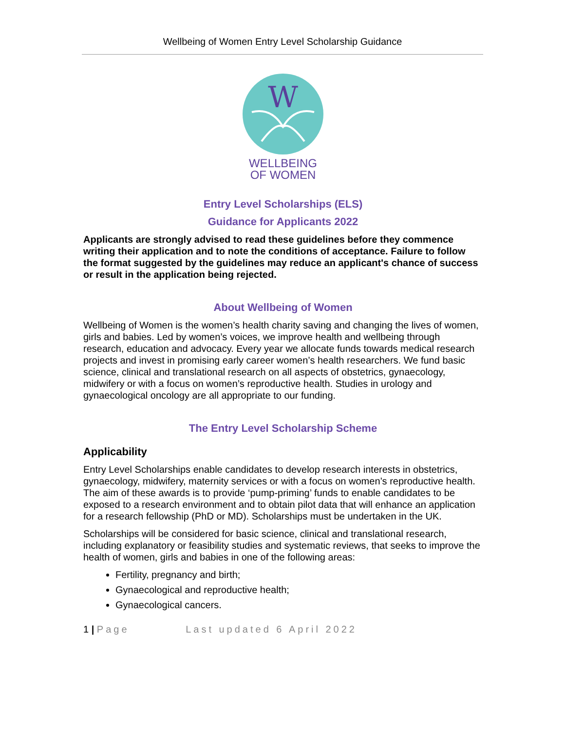Wellbeing of Women Entry Level Scholarship Guidance
W
WELLBEING
OF WOMEN
Entry Level Scholarships (ELS)
Guidance for Applicants 2022
Applicants are strongly advised to read these guidelines before they commence writing their application and to note the conditions of acceptance. Failure to follow the format suggested by the guidelines may reduce an applicant's chance of success or result in the application being rejected.
About Wellbeing of Women
Wellbeing of Women is the women’s health charity saving and changing the lives of women, girls and babies. Led by women’s voices, we improve health and wellbeing through research, education and advocacy. Every year we allocate funds towards medical research projects and invest in promising early career women’s health researchers. We fund basic science, clinical and translational research on all aspects of obstetrics, gynaecology, midwifery or with a focus on women’s reproductive health. Studies in urology and gynaecological oncology are all appropriate to our funding.
The Entry Level Scholarship Scheme
Applicability
Entry Level Scholarships enable candidates to develop research interests in obstetrics, gynaecology, midwifery, maternity services or with a focus on women’s reproductive health. The aim of these awards is to provide ‘pump-priming’ funds to enable candidates to be exposed to a research environment and to obtain pilot data that will enhance an application for a research fellowship (PhD or MD). Scholarships must be undertaken in the UK.
Scholarships will be considered for basic science, clinical and translational research, including explanatory or feasibility studies and systematic reviews, that seeks to improve the health of women, girls and babies in one of the following areas:
Fertility, pregnancy and birth;
Gynaecological and reproductive health;
Gynaecological cancers.
1 | Page Last updated 6 April 2022